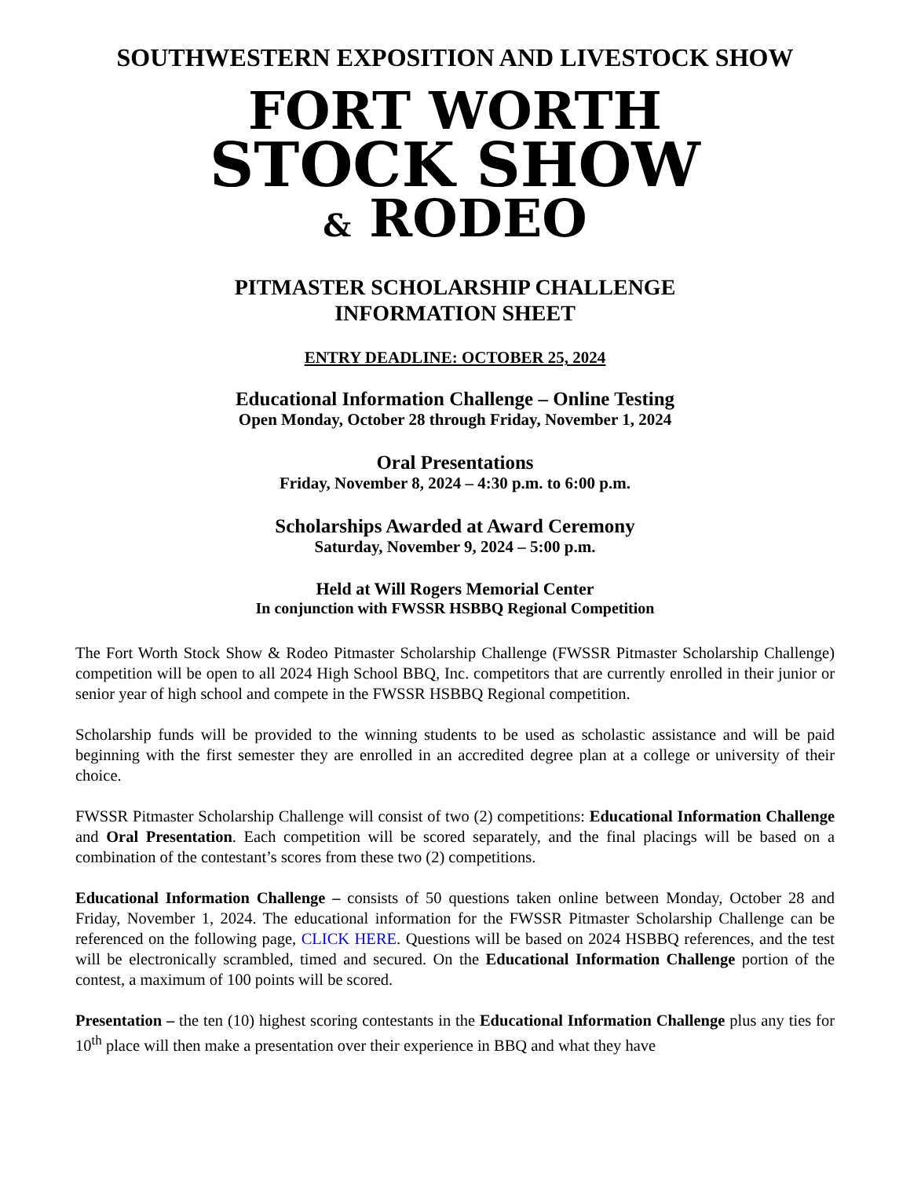SOUTHWESTERN EXPOSITION AND LIVESTOCK SHOW
FORT WORTH
STOCK SHOW
& RODEO
PITMASTER SCHOLARSHIP CHALLENGE
INFORMATION SHEET
ENTRY DEADLINE: OCTOBER 25, 2024
Educational Information Challenge – Online Testing
Open Monday, October 28 through Friday, November 1, 2024
Oral Presentations
Friday, November 8, 2024 – 4:30 p.m. to 6:00 p.m.
Scholarships Awarded at Award Ceremony
Saturday, November 9, 2024 – 5:00 p.m.
Held at Will Rogers Memorial Center
In conjunction with FWSSR HSBBQ Regional Competition
The Fort Worth Stock Show & Rodeo Pitmaster Scholarship Challenge (FWSSR Pitmaster Scholarship Challenge) competition will be open to all 2024 High School BBQ, Inc. competitors that are currently enrolled in their junior or senior year of high school and compete in the FWSSR HSBBQ Regional competition.
Scholarship funds will be provided to the winning students to be used as scholastic assistance and will be paid beginning with the first semester they are enrolled in an accredited degree plan at a college or university of their choice.
FWSSR Pitmaster Scholarship Challenge will consist of two (2) competitions: Educational Information Challenge and Oral Presentation. Each competition will be scored separately, and the final placings will be based on a combination of the contestant’s scores from these two (2) competitions.
Educational Information Challenge – consists of 50 questions taken online between Monday, October 28 and Friday, November 1, 2024. The educational information for the FWSSR Pitmaster Scholarship Challenge can be referenced on the following page, CLICK HERE. Questions will be based on 2024 HSBBQ references, and the test will be electronically scrambled, timed and secured. On the Educational Information Challenge portion of the contest, a maximum of 100 points will be scored.
Presentation – the ten (10) highest scoring contestants in the Educational Information Challenge plus any ties for 10<sup>th</sup> place will then make a presentation over their experience in BBQ and what they have